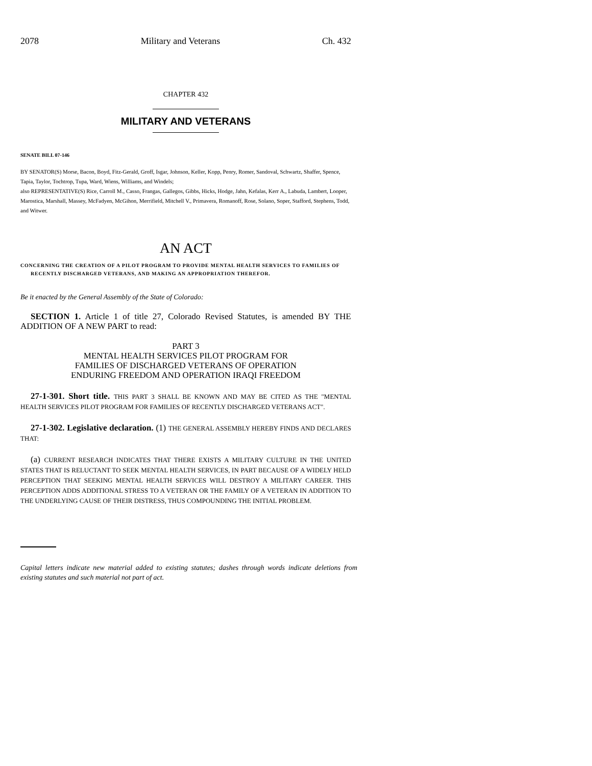2078 Military and Veterans Ch. 432
CHAPTER 432
MILITARY AND VETERANS
SENATE BILL 07-146
BY SENATOR(S) Morse, Bacon, Boyd, Fitz-Gerald, Groff, Isgar, Johnson, Keller, Kopp, Penry, Romer, Sandoval, Schwartz, Shaffer, Spence, Tapia, Taylor, Tochtrop, Tupa, Ward, Wiens, Williams, and Windels;
also REPRESENTATIVE(S) Rice, Carroll M., Casso, Frangas, Gallegos, Gibbs, Hicks, Hodge, Jahn, Kefalas, Kerr A., Labuda, Lambert, Looper, Marostica, Marshall, Massey, McFadyen, McGihon, Merrifield, Mitchell V., Primavera, Romanoff, Rose, Solano, Soper, Stafford, Stephens, Todd, and Witwer.
AN ACT
CONCERNING THE CREATION OF A PILOT PROGRAM TO PROVIDE MENTAL HEALTH SERVICES TO FAMILIES OF RECENTLY DISCHARGED VETERANS, AND MAKING AN APPROPRIATION THEREFOR.
Be it enacted by the General Assembly of the State of Colorado:
SECTION 1. Article 1 of title 27, Colorado Revised Statutes, is amended BY THE ADDITION OF A NEW PART to read:
PART 3
MENTAL HEALTH SERVICES PILOT PROGRAM FOR
FAMILIES OF DISCHARGED VETERANS OF OPERATION
ENDURING FREEDOM AND OPERATION IRAQI FREEDOM
27-1-301. Short title. THIS PART 3 SHALL BE KNOWN AND MAY BE CITED AS THE "MENTAL HEALTH SERVICES PILOT PROGRAM FOR FAMILIES OF RECENTLY DISCHARGED VETERANS ACT".
27-1-302. Legislative declaration. (1) THE GENERAL ASSEMBLY HEREBY FINDS AND DECLARES THAT:
(a) CURRENT RESEARCH INDICATES THAT THERE EXISTS A MILITARY CULTURE IN THE UNITED STATES THAT IS RELUCTANT TO SEEK MENTAL HEALTH SERVICES, IN PART BECAUSE OF A WIDELY HELD PERCEPTION THAT SEEKING MENTAL HEALTH SERVICES WILL DESTROY A MILITARY CAREER. THIS PERCEPTION ADDS ADDITIONAL STRESS TO A VETERAN OR THE FAMILY OF A VETERAN IN ADDITION TO THE UNDERLYING CAUSE OF THEIR DISTRESS, THUS COMPOUNDING THE INITIAL PROBLEM.
Capital letters indicate new material added to existing statutes; dashes through words indicate deletions from existing statutes and such material not part of act.